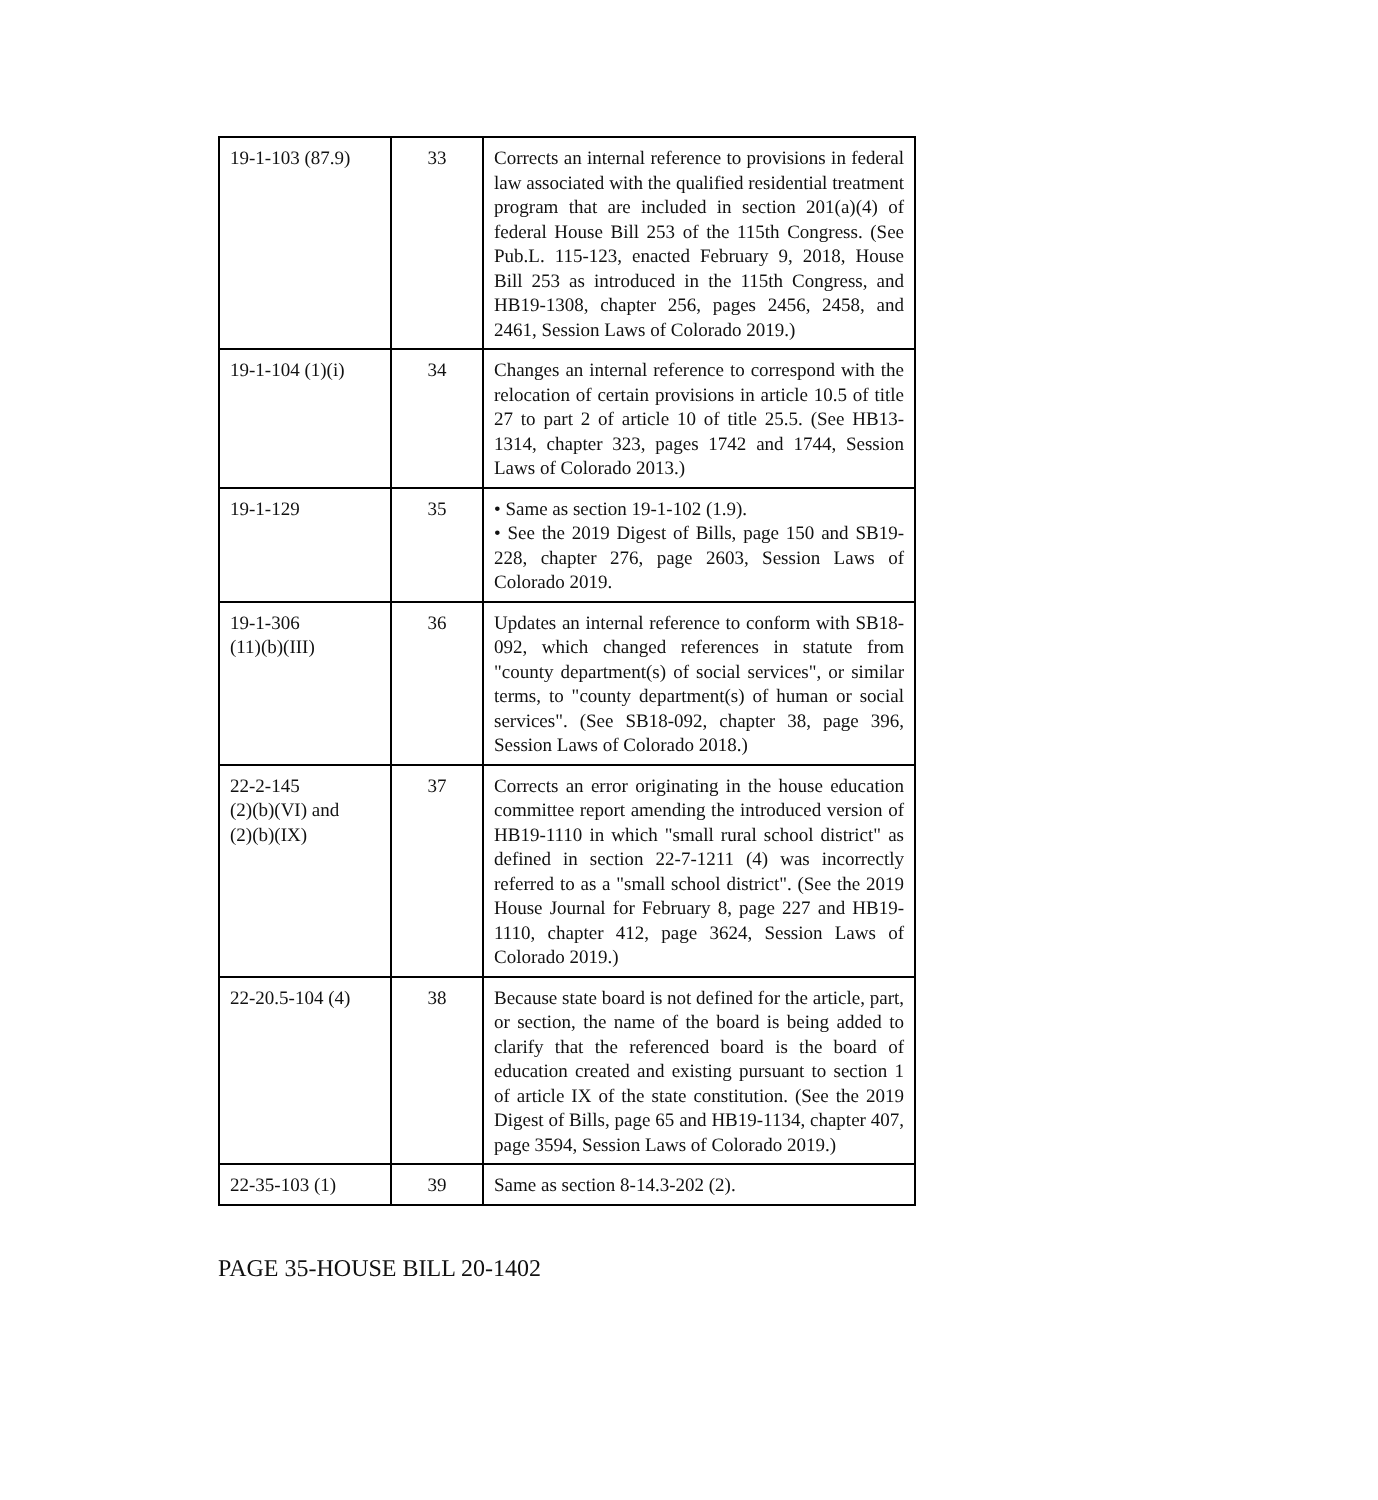| 19-1-103 (87.9) | 33 | Corrects an internal reference to provisions in federal law associated with the qualified residential treatment program that are included in section 201(a)(4) of federal House Bill 253 of the 115th Congress. (See Pub.L. 115-123, enacted February 9, 2018, House Bill 253 as introduced in the 115th Congress, and HB19-1308, chapter 256, pages 2456, 2458, and 2461, Session Laws of Colorado 2019.) |
| 19-1-104 (1)(i) | 34 | Changes an internal reference to correspond with the relocation of certain provisions in article 10.5 of title 27 to part 2 of article 10 of title 25.5. (See HB13-1314, chapter 323, pages 1742 and 1744, Session Laws of Colorado 2013.) |
| 19-1-129 | 35 | • Same as section 19-1-102 (1.9). • See the 2019 Digest of Bills, page 150 and SB19-228, chapter 276, page 2603, Session Laws of Colorado 2019. |
| 19-1-306 (11)(b)(III) | 36 | Updates an internal reference to conform with SB18-092, which changed references in statute from "county department(s) of social services", or similar terms, to "county department(s) of human or social services". (See SB18-092, chapter 38, page 396, Session Laws of Colorado 2018.) |
| 22-2-145 (2)(b)(VI) and (2)(b)(IX) | 37 | Corrects an error originating in the house education committee report amending the introduced version of HB19-1110 in which "small rural school district" as defined in section 22-7-1211 (4) was incorrectly referred to as a "small school district". (See the 2019 House Journal for February 8, page 227 and HB19-1110, chapter 412, page 3624, Session Laws of Colorado 2019.) |
| 22-20.5-104 (4) | 38 | Because state board is not defined for the article, part, or section, the name of the board is being added to clarify that the referenced board is the board of education created and existing pursuant to section 1 of article IX of the state constitution. (See the 2019 Digest of Bills, page 65 and HB19-1134, chapter 407, page 3594, Session Laws of Colorado 2019.) |
| 22-35-103 (1) | 39 | Same as section 8-14.3-202 (2). |
PAGE 35-HOUSE BILL 20-1402